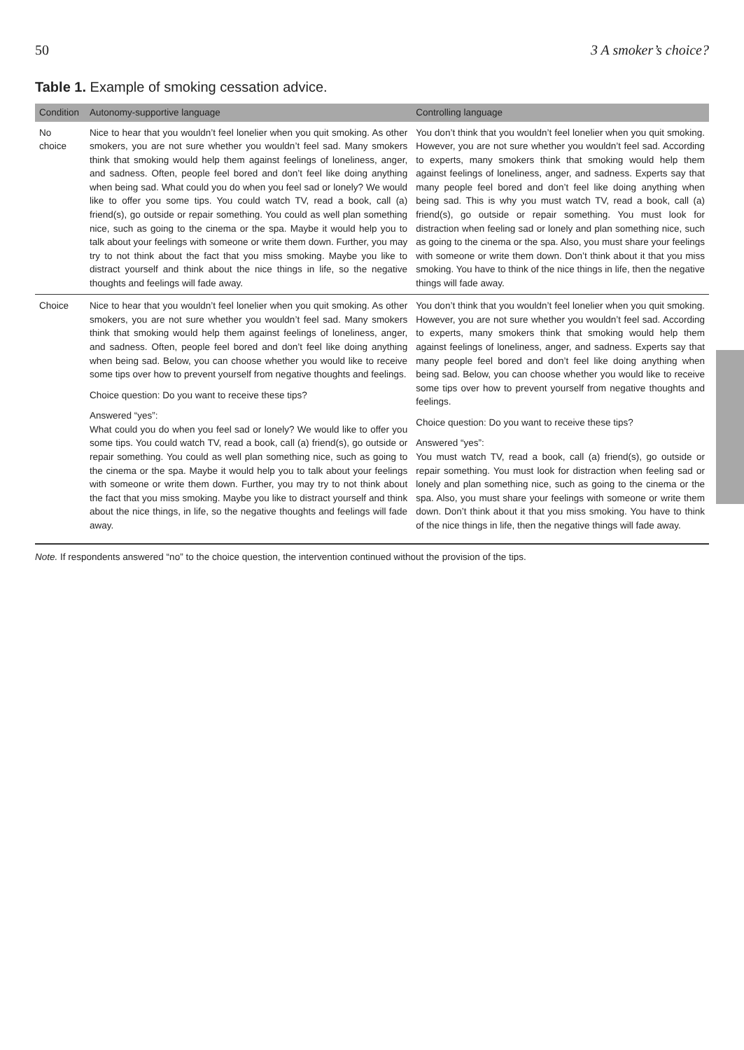50 3 A smoker’s choice?
Table 1. Example of smoking cessation advice.
| Condition | Autonomy-supportive language | Controlling language |
| --- | --- | --- |
| No choice | Nice to hear that you wouldn’t feel lonelier when you quit smoking. As other smokers, you are not sure whether you wouldn’t feel sad. Many smokers think that smoking would help them against feelings of loneliness, anger, and sadness. Often, people feel bored and don’t feel like doing anything when being sad. What could you do when you feel sad or lonely? We would like to offer you some tips. You could watch TV, read a book, call (a) friend(s), go outside or repair something. You could as well plan something nice, such as going to the cinema or the spa. Maybe it would help you to talk about your feelings with someone or write them down. Further, you may try to not think about the fact that you miss smoking. Maybe you like to distract yourself and think about the nice things in life, so the negative thoughts and feelings will fade away. | You don’t think that you wouldn’t feel lonelier when you quit smoking. However, you are not sure whether you wouldn’t feel sad. According to experts, many smokers think that smoking would help them against feelings of loneliness, anger, and sadness. Experts say that many people feel bored and don’t feel like doing anything when being sad. This is why you must watch TV, read a book, call (a) friend(s), go outside or repair something. You must look for distraction when feeling sad or lonely and plan something nice, such as going to the cinema or the spa. Also, you must share your feelings with someone or write them down. Don’t think about it that you miss smoking. You have to think of the nice things in life, then the negative things will fade away. |
| Choice | Nice to hear that you wouldn’t feel lonelier when you quit smoking. As other smokers, you are not sure whether you wouldn’t feel sad. Many smokers think that smoking would help them against feelings of loneliness, anger, and sadness. Often, people feel bored and don’t feel like doing anything when being sad. Below, you can choose whether you would like to receive some tips over how to prevent yourself from negative thoughts and feelings. Choice question: Do you want to receive these tips? Answered “yes”: What could you do when you feel sad or lonely? We would like to offer you some tips. You could watch TV, read a book, call (a) friend(s), go outside or repair something. You could as well plan something nice, such as going to the cinema or the spa. Maybe it would help you to talk about your feelings with someone or write them down. Further, you may try to not think about the fact that you miss smoking. Maybe you like to distract yourself and think about the nice things, in life, so the negative thoughts and feelings will fade away. | You don’t think that you wouldn’t feel lonelier when you quit smoking. However, you are not sure whether you wouldn’t feel sad. According to experts, many smokers think that smoking would help them against feelings of loneliness, anger, and sadness. Experts say that many people feel bored and don’t feel like doing anything when being sad. Below, you can choose whether you would like to receive some tips over how to prevent yourself from negative thoughts and feelings. Choice question: Do you want to receive these tips? Answered “yes”: You must watch TV, read a book, call (a) friend(s), go outside or repair something. You must look for distraction when feeling sad or lonely and plan something nice, such as going to the cinema or the spa. Also, you must share your feelings with someone or write them down. Don’t think about it that you miss smoking. You have to think of the nice things in life, then the negative things will fade away. |
Note. If respondents answered “no” to the choice question, the intervention continued without the provision of the tips.